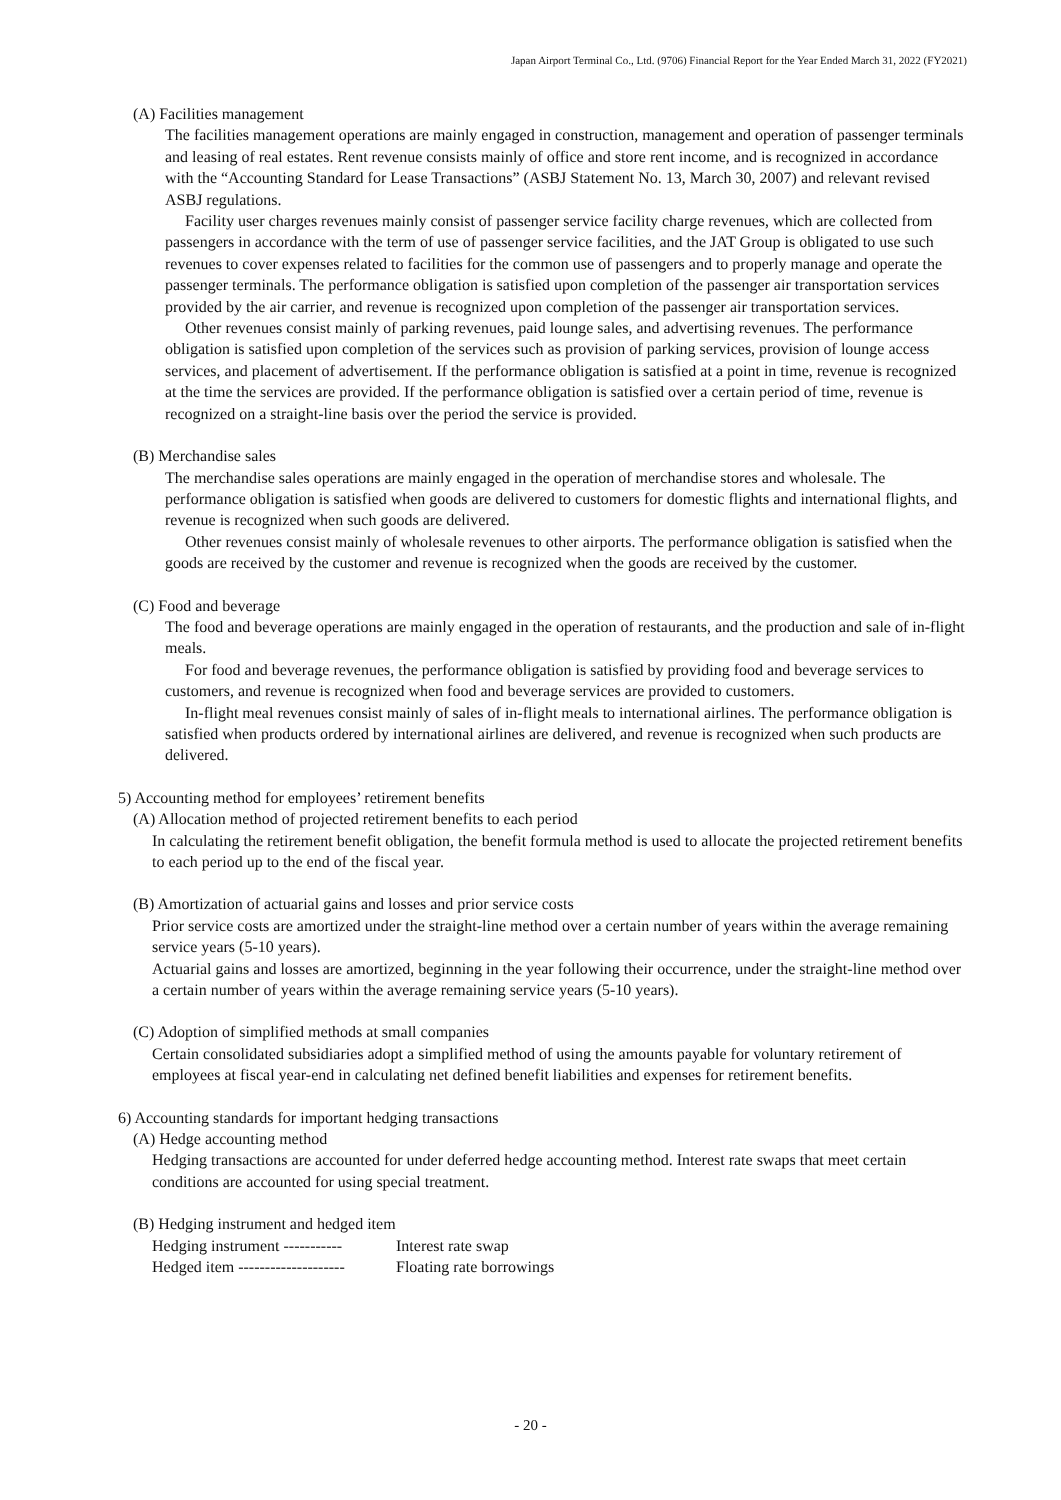Japan Airport Terminal Co., Ltd. (9706) Financial Report for the Year Ended March 31, 2022 (FY2021)
(A) Facilities management
The facilities management operations are mainly engaged in construction, management and operation of passenger terminals and leasing of real estates. Rent revenue consists mainly of office and store rent income, and is recognized in accordance with the “Accounting Standard for Lease Transactions” (ASBJ Statement No. 13, March 30, 2007) and relevant revised ASBJ regulations.
Facility user charges revenues mainly consist of passenger service facility charge revenues, which are collected from passengers in accordance with the term of use of passenger service facilities, and the JAT Group is obligated to use such revenues to cover expenses related to facilities for the common use of passengers and to properly manage and operate the passenger terminals. The performance obligation is satisfied upon completion of the passenger air transportation services provided by the air carrier, and revenue is recognized upon completion of the passenger air transportation services.
Other revenues consist mainly of parking revenues, paid lounge sales, and advertising revenues. The performance obligation is satisfied upon completion of the services such as provision of parking services, provision of lounge access services, and placement of advertisement. If the performance obligation is satisfied at a point in time, revenue is recognized at the time the services are provided. If the performance obligation is satisfied over a certain period of time, revenue is recognized on a straight-line basis over the period the service is provided.
(B) Merchandise sales
The merchandise sales operations are mainly engaged in the operation of merchandise stores and wholesale. The performance obligation is satisfied when goods are delivered to customers for domestic flights and international flights, and revenue is recognized when such goods are delivered.
Other revenues consist mainly of wholesale revenues to other airports. The performance obligation is satisfied when the goods are received by the customer and revenue is recognized when the goods are received by the customer.
(C) Food and beverage
The food and beverage operations are mainly engaged in the operation of restaurants, and the production and sale of in-flight meals.
For food and beverage revenues, the performance obligation is satisfied by providing food and beverage services to customers, and revenue is recognized when food and beverage services are provided to customers.
In-flight meal revenues consist mainly of sales of in-flight meals to international airlines. The performance obligation is satisfied when products ordered by international airlines are delivered, and revenue is recognized when such products are delivered.
5) Accounting method for employees’ retirement benefits
(A) Allocation method of projected retirement benefits to each period
In calculating the retirement benefit obligation, the benefit formula method is used to allocate the projected retirement benefits to each period up to the end of the fiscal year.
(B) Amortization of actuarial gains and losses and prior service costs
Prior service costs are amortized under the straight-line method over a certain number of years within the average remaining service years (5-10 years).
Actuarial gains and losses are amortized, beginning in the year following their occurrence, under the straight-line method over a certain number of years within the average remaining service years (5-10 years).
(C) Adoption of simplified methods at small companies
Certain consolidated subsidiaries adopt a simplified method of using the amounts payable for voluntary retirement of employees at fiscal year-end in calculating net defined benefit liabilities and expenses for retirement benefits.
6) Accounting standards for important hedging transactions
(A) Hedge accounting method
Hedging transactions are accounted for under deferred hedge accounting method. Interest rate swaps that meet certain conditions are accounted for using special treatment.
(B) Hedging instrument and hedged item
| Hedging instrument ----------- | Interest rate swap |
| Hedged item -------------------- | Floating rate borrowings |
- 20 -